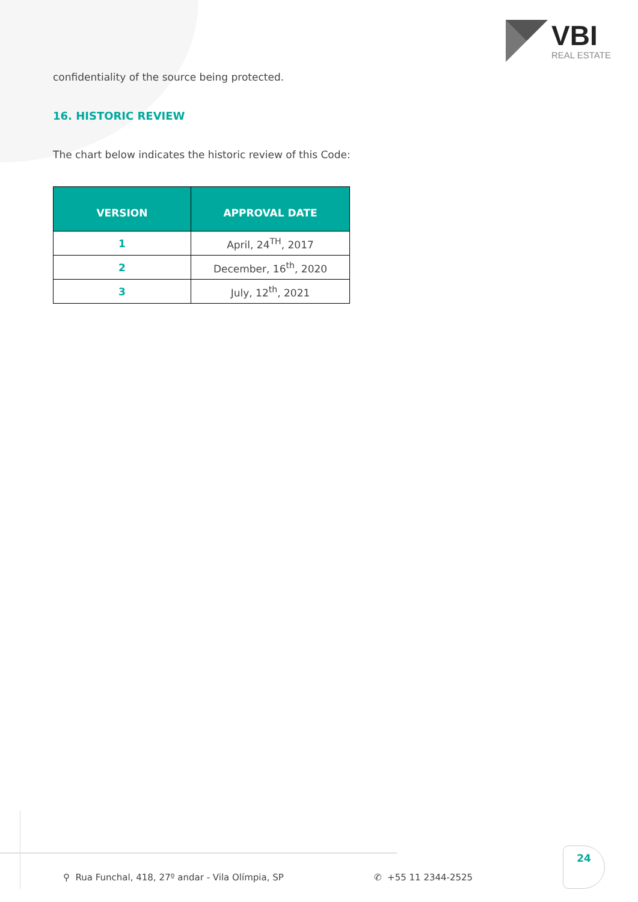VBI
REAL ESTATE
confidentiality of the source being protected.
16. HISTORIC REVIEW
The chart below indicates the historic review of this Code:
| VERSION | APPROVAL DATE |
| --- | --- |
| 1 | April, 24<sup>TH</sup>, 2017 |
| 2 | December, 16<sup>th</sup>, 2020 |
| 3 | July, 12<sup>th</sup>, 2021 |
⚲ Rua Funchal, 418, 27º andar - Vila Olímpia, SP
✆ +55 11 2344-2525
24